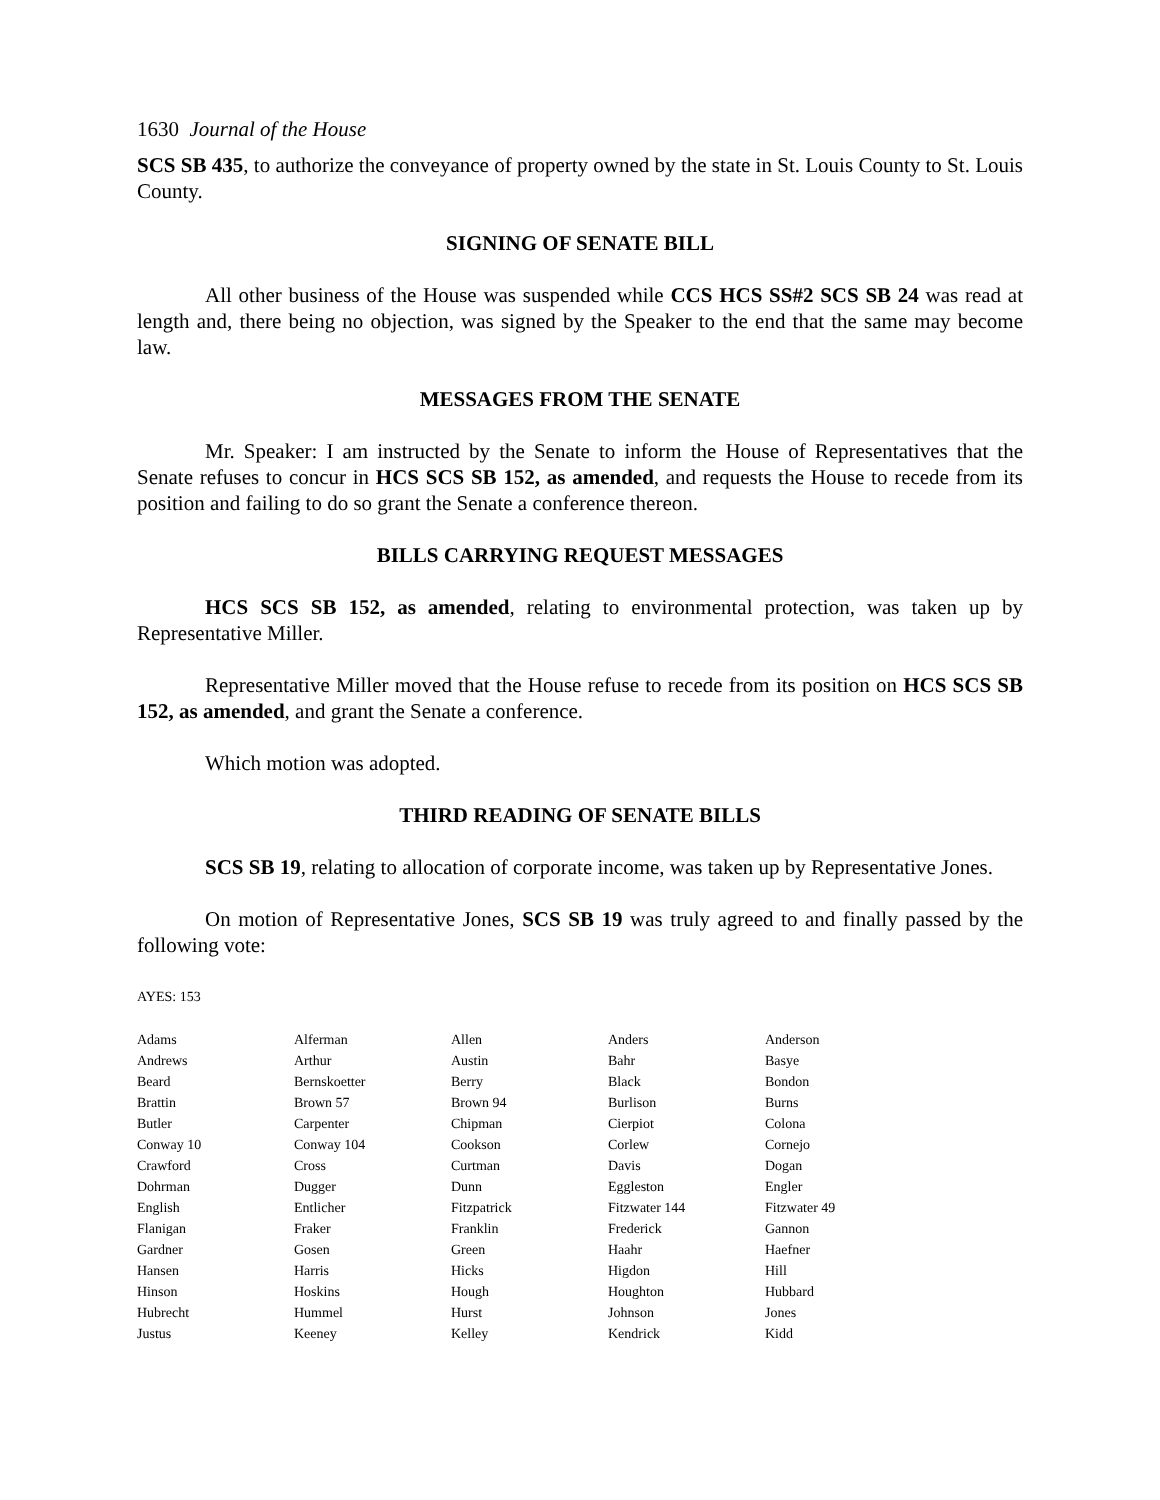1630 Journal of the House
SCS SB 435, to authorize the conveyance of property owned by the state in St. Louis County to St. Louis County.
SIGNING OF SENATE BILL
All other business of the House was suspended while CCS HCS SS#2 SCS SB 24 was read at length and, there being no objection, was signed by the Speaker to the end that the same may become law.
MESSAGES FROM THE SENATE
Mr. Speaker: I am instructed by the Senate to inform the House of Representatives that the Senate refuses to concur in HCS SCS SB 152, as amended, and requests the House to recede from its position and failing to do so grant the Senate a conference thereon.
BILLS CARRYING REQUEST MESSAGES
HCS SCS SB 152, as amended, relating to environmental protection, was taken up by Representative Miller.
Representative Miller moved that the House refuse to recede from its position on HCS SCS SB 152, as amended, and grant the Senate a conference.
Which motion was adopted.
THIRD READING OF SENATE BILLS
SCS SB 19, relating to allocation of corporate income, was taken up by Representative Jones.
On motion of Representative Jones, SCS SB 19 was truly agreed to and finally passed by the following vote:
AYES: 153
| Adams | Alferman | Allen | Anders | Anderson |
| Andrews | Arthur | Austin | Bahr | Basye |
| Beard | Bernskoetter | Berry | Black | Bondon |
| Brattin | Brown 57 | Brown 94 | Burlison | Burns |
| Butler | Carpenter | Chipman | Cierpiot | Colona |
| Conway 10 | Conway 104 | Cookson | Corlew | Cornejo |
| Crawford | Cross | Curtman | Davis | Dogan |
| Dohrman | Dugger | Dunn | Eggleston | Engler |
| English | Entlicher | Fitzpatrick | Fitzwater 144 | Fitzwater 49 |
| Flanigan | Fraker | Franklin | Frederick | Gannon |
| Gardner | Gosen | Green | Haahr | Haefner |
| Hansen | Harris | Hicks | Higdon | Hill |
| Hinson | Hoskins | Hough | Houghton | Hubbard |
| Hubrecht | Hummel | Hurst | Johnson | Jones |
| Justus | Keeney | Kelley | Kendrick | Kidd |